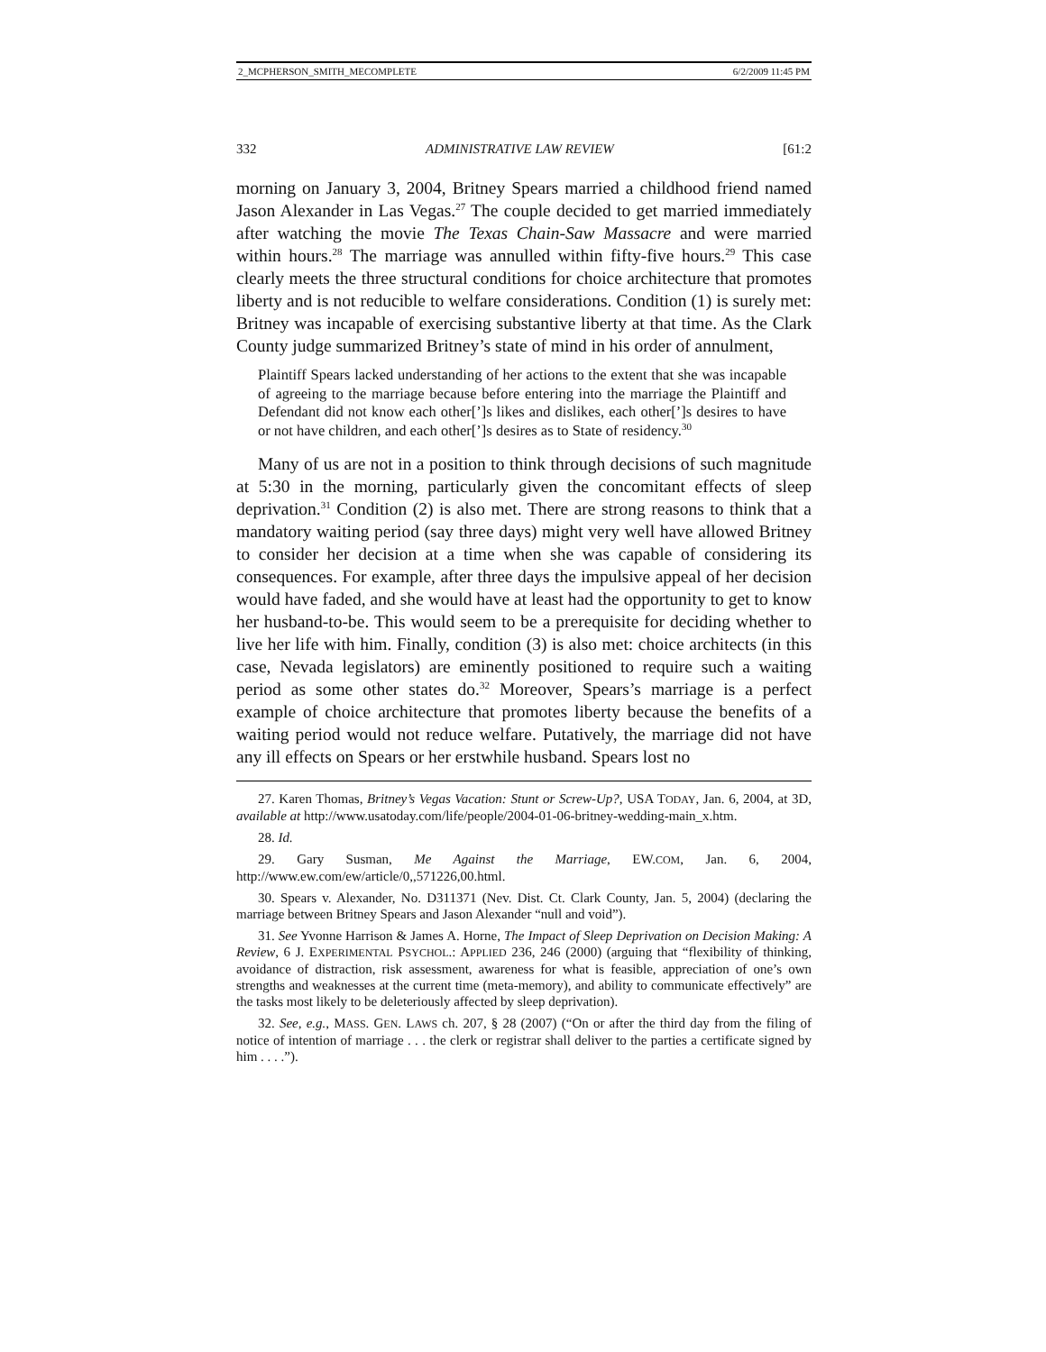2_MCPHERSON_SMITH_MECOMPLETE 6/2/2009 11:45 PM
332 ADMINISTRATIVE LAW REVIEW [61:2
morning on January 3, 2004, Britney Spears married a childhood friend named Jason Alexander in Las Vegas.<sup>27</sup> The couple decided to get married immediately after watching the movie The Texas Chain-Saw Massacre and were married within hours.<sup>28</sup> The marriage was annulled within fifty-five hours.<sup>29</sup> This case clearly meets the three structural conditions for choice architecture that promotes liberty and is not reducible to welfare considerations. Condition (1) is surely met: Britney was incapable of exercising substantive liberty at that time. As the Clark County judge summarized Britney’s state of mind in his order of annulment,
Plaintiff Spears lacked understanding of her actions to the extent that she was incapable of agreeing to the marriage because before entering into the marriage the Plaintiff and Defendant did not know each other[’]s likes and dislikes, each other[’]s desires to have or not have children, and each other[’]s desires as to State of residency.<sup>30</sup>
Many of us are not in a position to think through decisions of such magnitude at 5:30 in the morning, particularly given the concomitant effects of sleep deprivation.<sup>31</sup> Condition (2) is also met. There are strong reasons to think that a mandatory waiting period (say three days) might very well have allowed Britney to consider her decision at a time when she was capable of considering its consequences. For example, after three days the impulsive appeal of her decision would have faded, and she would have at least had the opportunity to get to know her husband-to-be. This would seem to be a prerequisite for deciding whether to live her life with him. Finally, condition (3) is also met: choice architects (in this case, Nevada legislators) are eminently positioned to require such a waiting period as some other states do.<sup>32</sup> Moreover, Spears’s marriage is a perfect example of choice architecture that promotes liberty because the benefits of a waiting period would not reduce welfare. Putatively, the marriage did not have any ill effects on Spears or her erstwhile husband. Spears lost no
27. Karen Thomas, Britney’s Vegas Vacation: Stunt or Screw-Up?, USA TODAY, Jan. 6, 2004, at 3D, available at http://www.usatoday.com/life/people/2004-01-06-britney-wedding-main_x.htm.
28. Id.
29. Gary Susman, Me Against the Marriage, EW.COM, Jan. 6, 2004, http://www.ew.com/ew/article/0,,571226,00.html.
30. Spears v. Alexander, No. D311371 (Nev. Dist. Ct. Clark County, Jan. 5, 2004) (declaring the marriage between Britney Spears and Jason Alexander “null and void”).
31. See Yvonne Harrison & James A. Horne, The Impact of Sleep Deprivation on Decision Making: A Review, 6 J. EXPERIMENTAL PSYCHOL.: APPLIED 236, 246 (2000) (arguing that “flexibility of thinking, avoidance of distraction, risk assessment, awareness for what is feasible, appreciation of one’s own strengths and weaknesses at the current time (meta-memory), and ability to communicate effectively” are the tasks most likely to be deleteriously affected by sleep deprivation).
32. See, e.g., MASS. GEN. LAWS ch. 207, § 28 (2007) (“On or after the third day from the filing of notice of intention of marriage . . . the clerk or registrar shall deliver to the parties a certificate signed by him . . . .”).